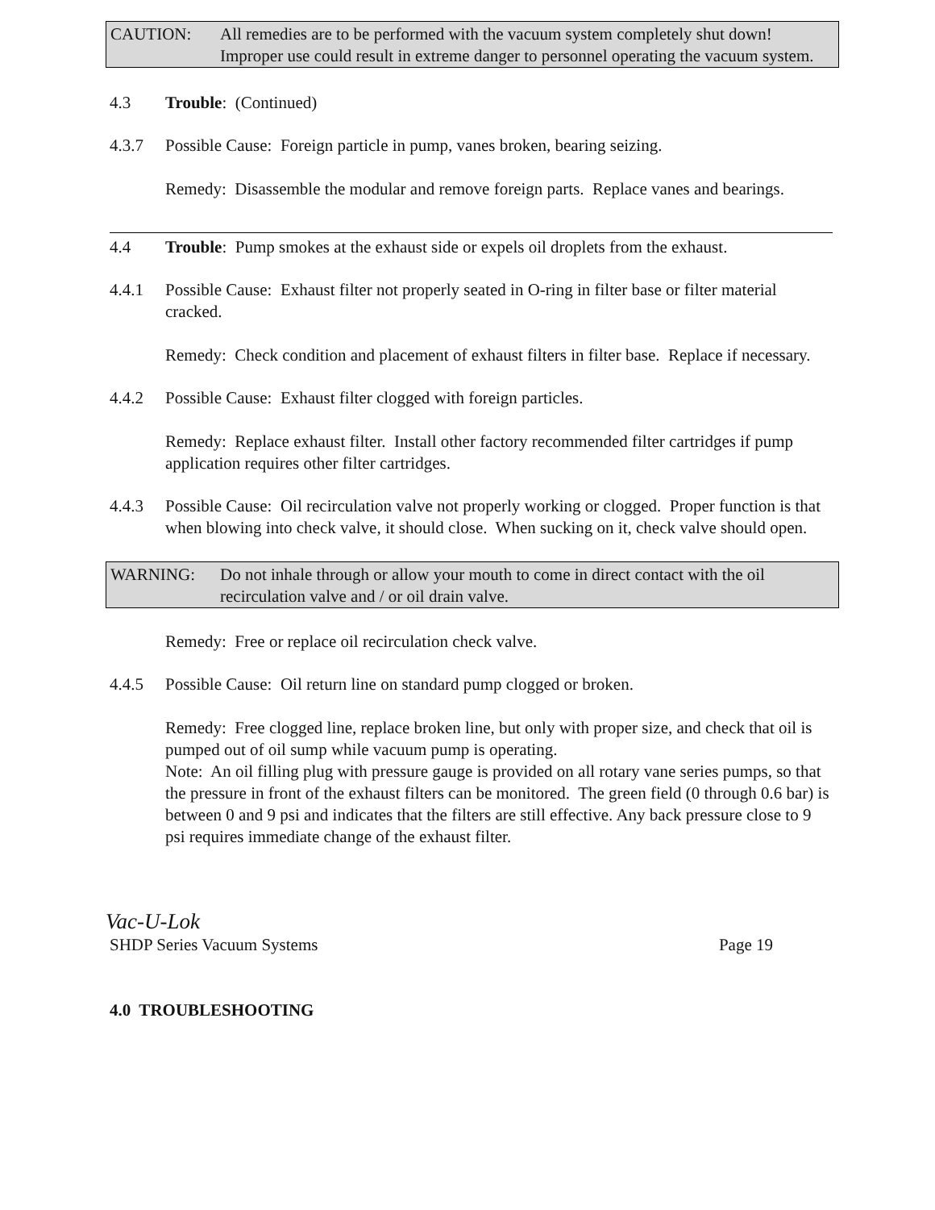CAUTION: All remedies are to be performed with the vacuum system completely shut down! Improper use could result in extreme danger to personnel operating the vacuum system.
4.3 Trouble: (Continued)
4.3.7 Possible Cause: Foreign particle in pump, vanes broken, bearing seizing.
Remedy: Disassemble the modular and remove foreign parts. Replace vanes and bearings.
4.4 Trouble: Pump smokes at the exhaust side or expels oil droplets from the exhaust.
4.4.1 Possible Cause: Exhaust filter not properly seated in O-ring in filter base or filter material cracked.
Remedy: Check condition and placement of exhaust filters in filter base. Replace if necessary.
4.4.2 Possible Cause: Exhaust filter clogged with foreign particles.
Remedy: Replace exhaust filter. Install other factory recommended filter cartridges if pump application requires other filter cartridges.
4.4.3 Possible Cause: Oil recirculation valve not properly working or clogged. Proper function is that when blowing into check valve, it should close. When sucking on it, check valve should open.
WARNING: Do not inhale through or allow your mouth to come in direct contact with the oil recirculation valve and / or oil drain valve.
Remedy: Free or replace oil recirculation check valve.
4.4.5 Possible Cause: Oil return line on standard pump clogged or broken.
Remedy: Free clogged line, replace broken line, but only with proper size, and check that oil is pumped out of oil sump while vacuum pump is operating.
Note: An oil filling plug with pressure gauge is provided on all rotary vane series pumps, so that the pressure in front of the exhaust filters can be monitored. The green field (0 through 0.6 bar) is between 0 and 9 psi and indicates that the filters are still effective. Any back pressure close to 9 psi requires immediate change of the exhaust filter.
Vac-U-Lok
SHDP Series Vacuum Systems Page 19
4.0 TROUBLESHOOTING